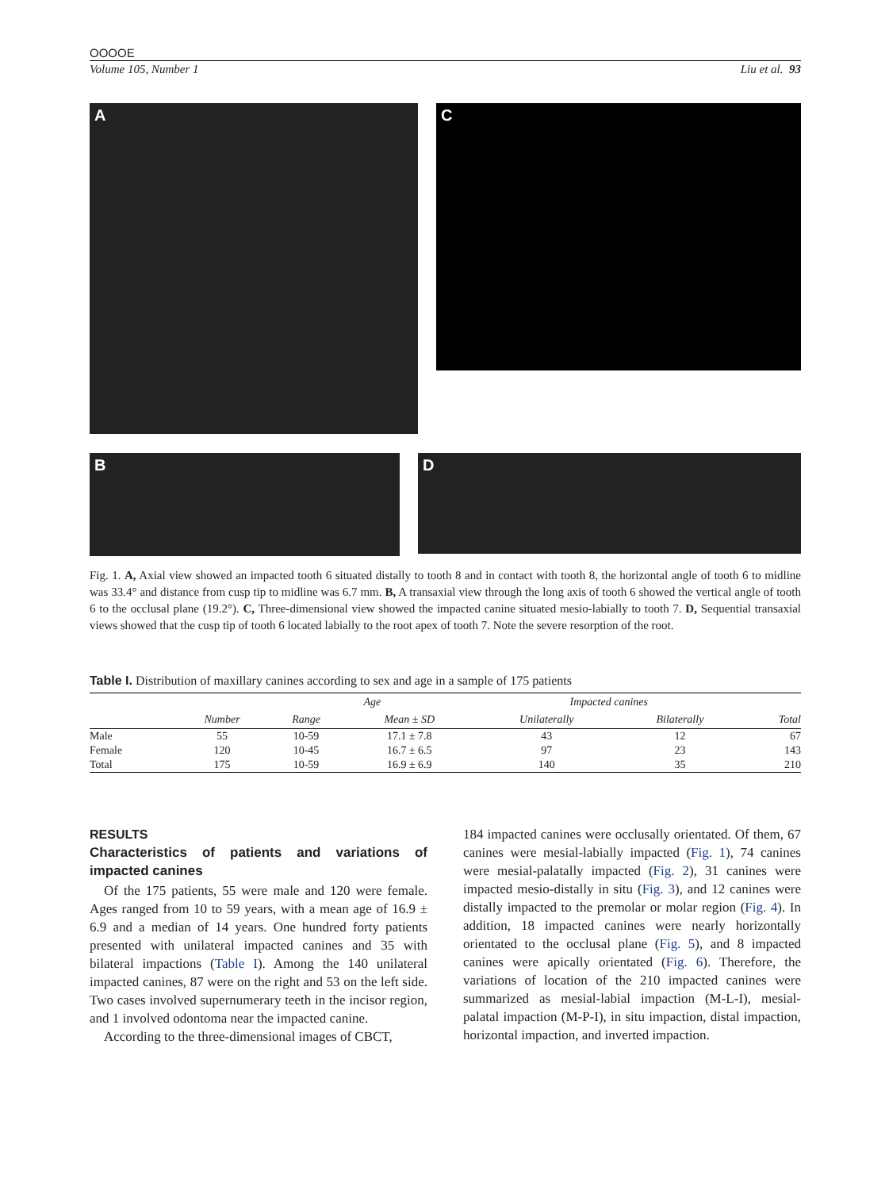OOOOE
Volume 105, Number 1 Liu et al. 93
A
C
B
D
Fig. 1. A, Axial view showed an impacted tooth 6 situated distally to tooth 8 and in contact with tooth 8, the horizontal angle of tooth 6 to midline was 33.4° and distance from cusp tip to midline was 6.7 mm. B, A transaxial view through the long axis of tooth 6 showed the vertical angle of tooth 6 to the occlusal plane (19.2°). C, Three-dimensional view showed the impacted canine situated mesio-labially to tooth 7. D, Sequential transaxial views showed that the cusp tip of tooth 6 located labially to the root apex of tooth 7. Note the severe resorption of the root.
Table I. Distribution of maxillary canines according to sex and age in a sample of 175 patients
| | | Age | | Impacted canines | | |
| --- | --- | --- | --- | --- | --- | --- |
| | Number | Range | Mean ± SD | Unilaterally | Bilaterally | Total |
| Male | 55 | 10-59 | 17.1 ± 7.8 | 43 | 12 | 67 |
| Female | 120 | 10-45 | 16.7 ± 6.5 | 97 | 23 | 143 |
| Total | 175 | 10-59 | 16.9 ± 6.9 | 140 | 35 | 210 |
RESULTS
Characteristics of patients and variations of impacted canines
Of the 175 patients, 55 were male and 120 were female. Ages ranged from 10 to 59 years, with a mean age of 16.9 ± 6.9 and a median of 14 years. One hundred forty patients presented with unilateral impacted canines and 35 with bilateral impactions (Table I). Among the 140 unilateral impacted canines, 87 were on the right and 53 on the left side. Two cases involved supernumerary teeth in the incisor region, and 1 involved odontoma near the impacted canine.
According to the three-dimensional images of CBCT,
184 impacted canines were occlusally orientated. Of them, 67 canines were mesial-labially impacted (Fig. 1), 74 canines were mesial-palatally impacted (Fig. 2), 31 canines were impacted mesio-distally in situ (Fig. 3), and 12 canines were distally impacted to the premolar or molar region (Fig. 4). In addition, 18 impacted canines were nearly horizontally orientated to the occlusal plane (Fig. 5), and 8 impacted canines were apically orientated (Fig. 6). Therefore, the variations of location of the 210 impacted canines were summarized as mesial-labial impaction (M-L-I), mesial-palatal impaction (M-P-I), in situ impaction, distal impaction, horizontal impaction, and inverted impaction.